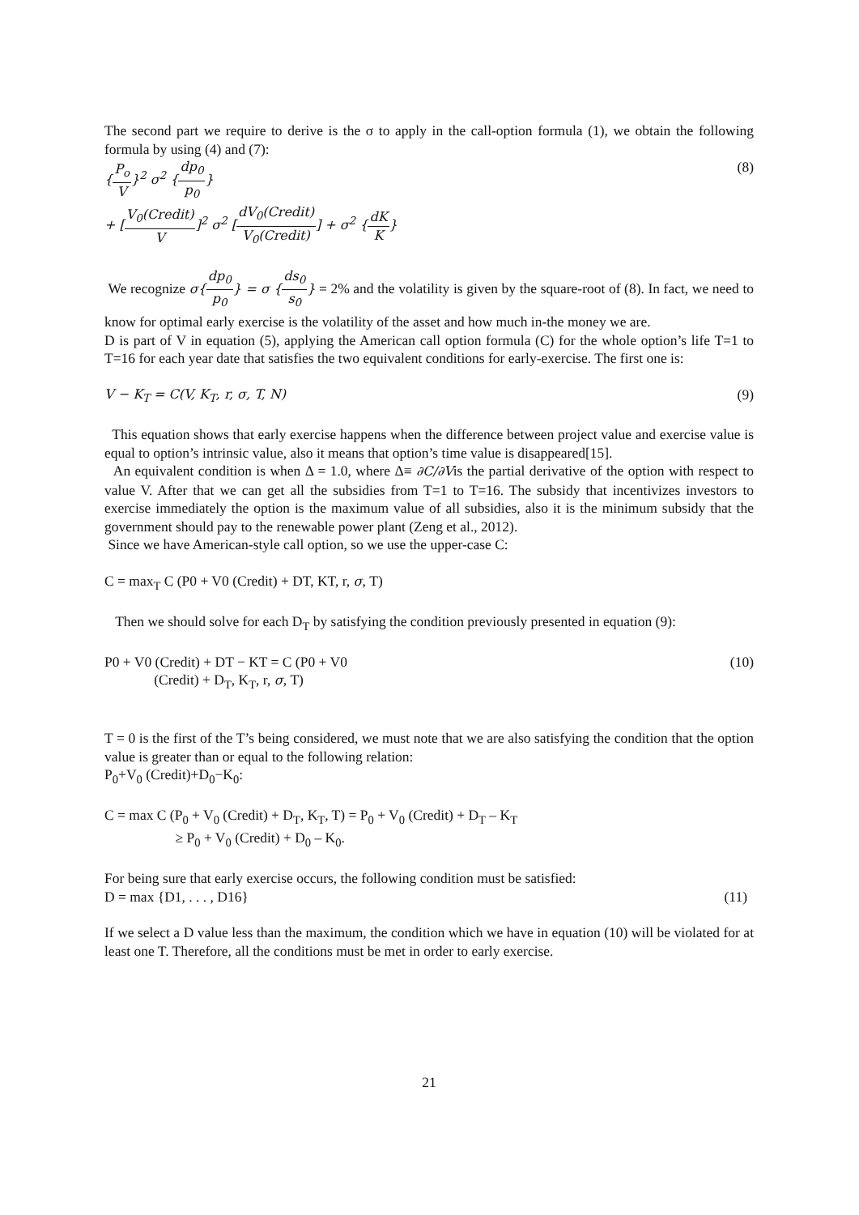The second part we require to derive is the σ to apply in the call-option formula (1), we obtain the following formula by using (4) and (7):
{P<sub>o</sub> V}<sup>2</sup> σ<sup>2</sup> {dp<sub>0</sub> p<sub>0</sub>} (8)
+ [V<sub>0</sub>(Credit) V]<sup>2</sup> σ<sup>2</sup> [dV<sub>0</sub>(Credit) V<sub>0</sub>(Credit)] + σ<sup>2</sup> {dK K}
We recognize σ{dp<sub>0</sub> p<sub>0</sub>} = σ {ds<sub>0</sub> s<sub>0</sub>} = 2% and the volatility is given by the square-root of (8). In fact, we need to know for optimal early exercise is the volatility of the asset and how much in-the money we are.
D is part of V in equation (5), applying the American call option formula (C) for the whole option’s life T=1 to T=16 for each year date that satisfies the two equivalent conditions for early-exercise. The first one is:
V − K<sub>T</sub> = C(V, K<sub>T</sub>, r, σ, T, N) (9)
This equation shows that early exercise happens when the difference between project value and exercise value is equal to option’s intrinsic value, also it means that option’s time value is disappeared[15].
An equivalent condition is when Δ = 1.0, where Δ≡ ∂C/∂Vis the partial derivative of the option with respect to value V. After that we can get all the subsidies from T=1 to T=16. The subsidy that incentivizes investors to exercise immediately the option is the maximum value of all subsidies, also it is the minimum subsidy that the government should pay to the renewable power plant (Zeng et al., 2012).
Since we have American-style call option, so we use the upper-case C:
C = max<sub>T</sub> C (P0 + V0 (Credit) + DT, KT, r, σ, T)
Then we should solve for each D<sub>T</sub> by satisfying the condition previously presented in equation (9):
P0 + V0 (Credit) + DT − KT = C (P0 + V0
(Credit) + D<sub>T</sub>, K<sub>T</sub>, r, σ, T)
(10)
T = 0 is the first of the T’s being considered, we must note that we are also satisfying the condition that the option value is greater than or equal to the following relation:
P<sub>0</sub>+V<sub>0</sub> (Credit)+D<sub>0</sub>−K<sub>0</sub>:
C = max C (P<sub>0</sub> + V<sub>0</sub> (Credit) + D<sub>T</sub>, K<sub>T</sub>, T) = P<sub>0</sub> + V<sub>0</sub> (Credit) + D<sub>T</sub> – K<sub>T</sub>
≥ P<sub>0</sub> + V<sub>0</sub> (Credit) + D<sub>0</sub> – K<sub>0</sub>.
For being sure that early exercise occurs, the following condition must be satisfied:
D = max {D1, . . . , D16} (11)
If we select a D value less than the maximum, the condition which we have in equation (10) will be violated for at least one T. Therefore, all the conditions must be met in order to early exercise.
21